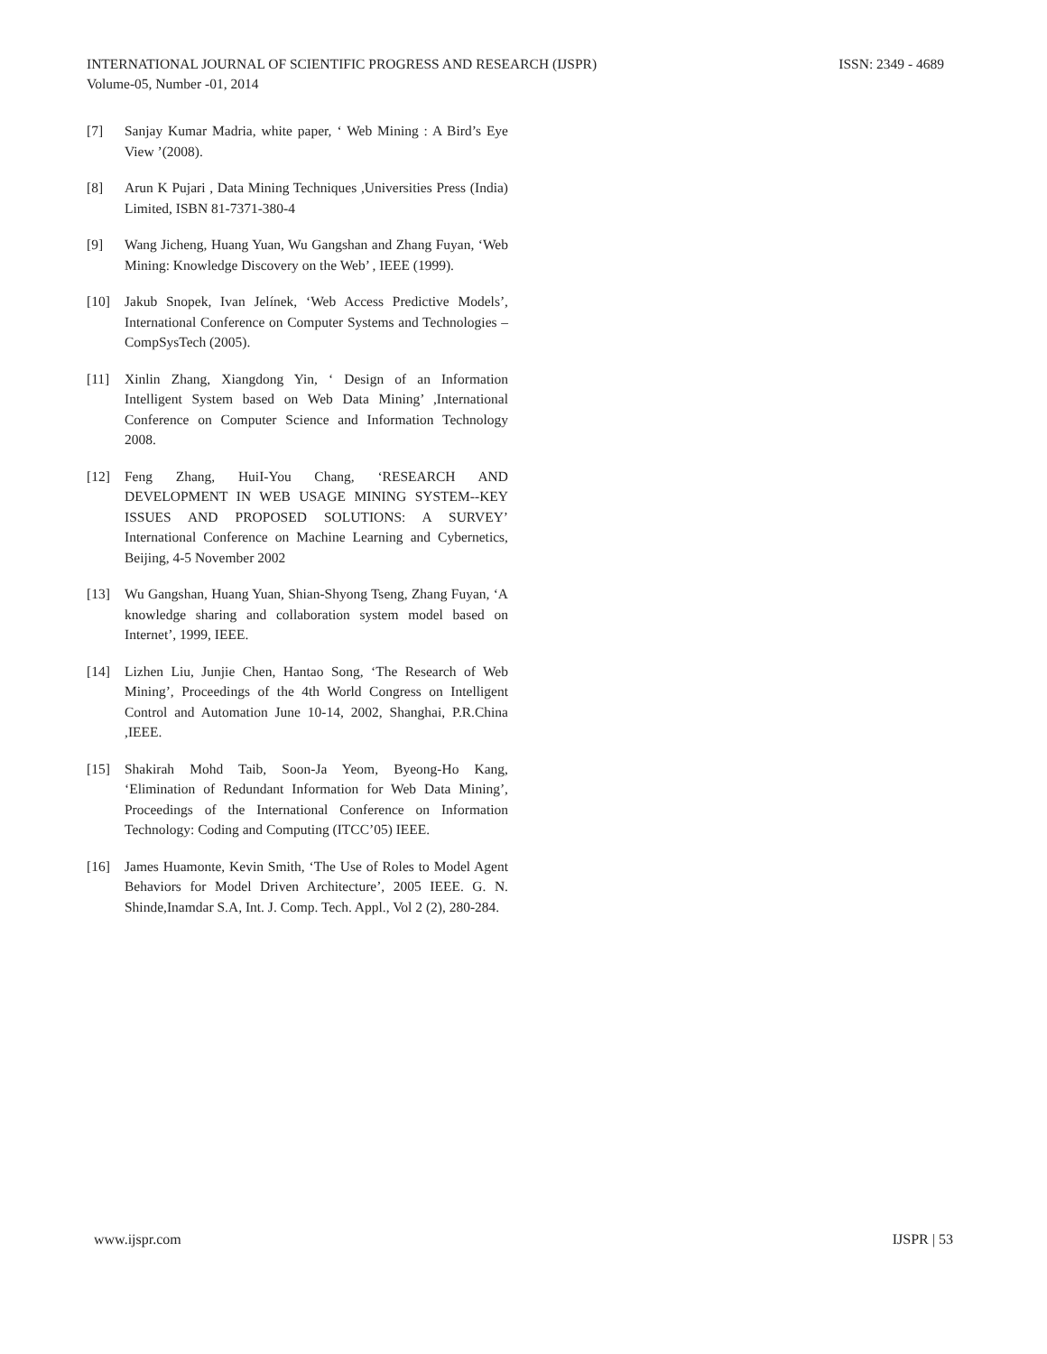ISSN: 2349 - 4689 INTERNATIONAL JOURNAL OF SCIENTIFIC PROGRESS AND RESEARCH (IJSPR)
Volume-05, Number -01, 2014
[7] Sanjay Kumar Madria, white paper, ‘ Web Mining : A Bird’s Eye View ’(2008).
[8] Arun K Pujari , Data Mining Techniques ,Universities Press (India) Limited, ISBN 81-7371-380-4
[9] Wang Jicheng, Huang Yuan, Wu Gangshan and Zhang Fuyan, ‘Web Mining: Knowledge Discovery on the Web’ , IEEE (1999).
[10] Jakub Snopek, Ivan Jelínek, ‘Web Access Predictive Models’, International Conference on Computer Systems and Technologies – CompSysTech (2005).
[11] Xinlin Zhang, Xiangdong Yin, ‘ Design of an Information Intelligent System based on Web Data Mining’ ,International Conference on Computer Science and Information Technology 2008.
[12] Feng Zhang, HuiI-You Chang, ‘RESEARCH AND DEVELOPMENT IN WEB USAGE MINING SYSTEM--KEY ISSUES AND PROPOSED SOLUTIONS: A SURVEY’ International Conference on Machine Learning and Cybernetics, Beijing, 4-5 November 2002
[13] Wu Gangshan, Huang Yuan, Shian-Shyong Tseng, Zhang Fuyan, ‘A knowledge sharing and collaboration system model based on Internet’, 1999, IEEE.
[14] Lizhen Liu, Junjie Chen, Hantao Song, ‘The Research of Web Mining’, Proceedings of the 4th World Congress on Intelligent Control and Automation June 10-14, 2002, Shanghai, P.R.China ,IEEE.
[15] Shakirah Mohd Taib, Soon-Ja Yeom, Byeong-Ho Kang, ‘Elimination of Redundant Information for Web Data Mining’, Proceedings of the International Conference on Information Technology: Coding and Computing (ITCC’05) IEEE.
[16] James Huamonte, Kevin Smith, ‘The Use of Roles to Model Agent Behaviors for Model Driven Architecture’, 2005 IEEE. G. N. Shinde,Inamdar S.A, Int. J. Comp. Tech. Appl., Vol 2 (2), 280-284.
IJSPR | 53 www.ijspr.com